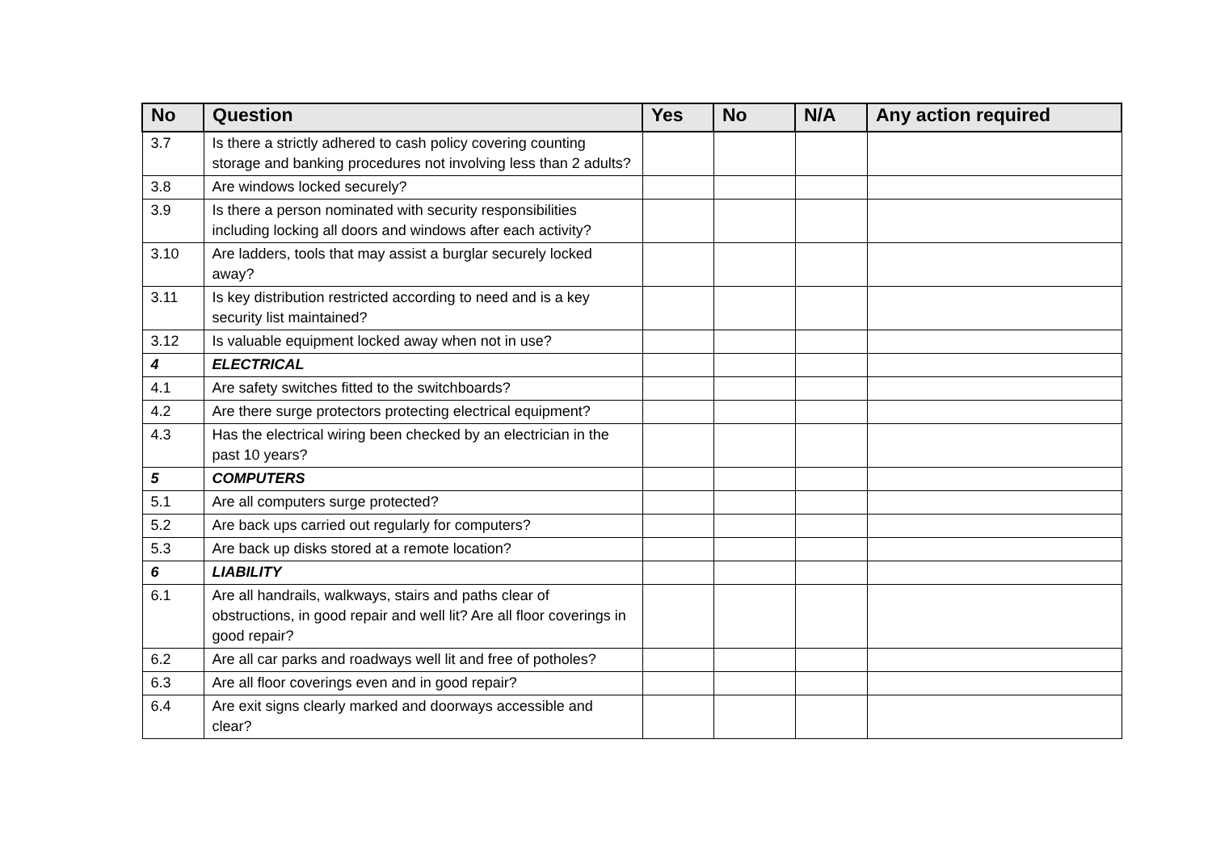| No | Question | Yes | No | N/A | Any action required |
| --- | --- | --- | --- | --- | --- |
| 3.7 | Is there a strictly adhered to cash policy covering counting storage and banking procedures not involving less than 2 adults? | | | | |
| 3.8 | Are windows locked securely? | | | | |
| 3.9 | Is there a person nominated with security responsibilities including locking all doors and windows after each activity? | | | | |
| 3.10 | Are ladders, tools that may assist a burglar securely locked away? | | | | |
| 3.11 | Is key distribution restricted according to need and is a key security list maintained? | | | | |
| 3.12 | Is valuable equipment locked away when not in use? | | | | |
| 4 | ELECTRICAL | | | | |
| 4.1 | Are safety switches fitted to the switchboards? | | | | |
| 4.2 | Are there surge protectors protecting electrical equipment? | | | | |
| 4.3 | Has the electrical wiring been checked by an electrician in the past 10 years? | | | | |
| 5 | COMPUTERS | | | | |
| 5.1 | Are all computers surge protected? | | | | |
| 5.2 | Are back ups carried out regularly for computers? | | | | |
| 5.3 | Are back up disks stored at a remote location? | | | | |
| 6 | LIABILITY | | | | |
| 6.1 | Are all handrails, walkways, stairs and paths clear of obstructions, in good repair and well lit? Are all floor coverings in good repair? | | | | |
| 6.2 | Are all car parks and roadways well lit and free of potholes? | | | | |
| 6.3 | Are all floor coverings even and in good repair? | | | | |
| 6.4 | Are exit signs clearly marked and doorways accessible and clear? | | | | |